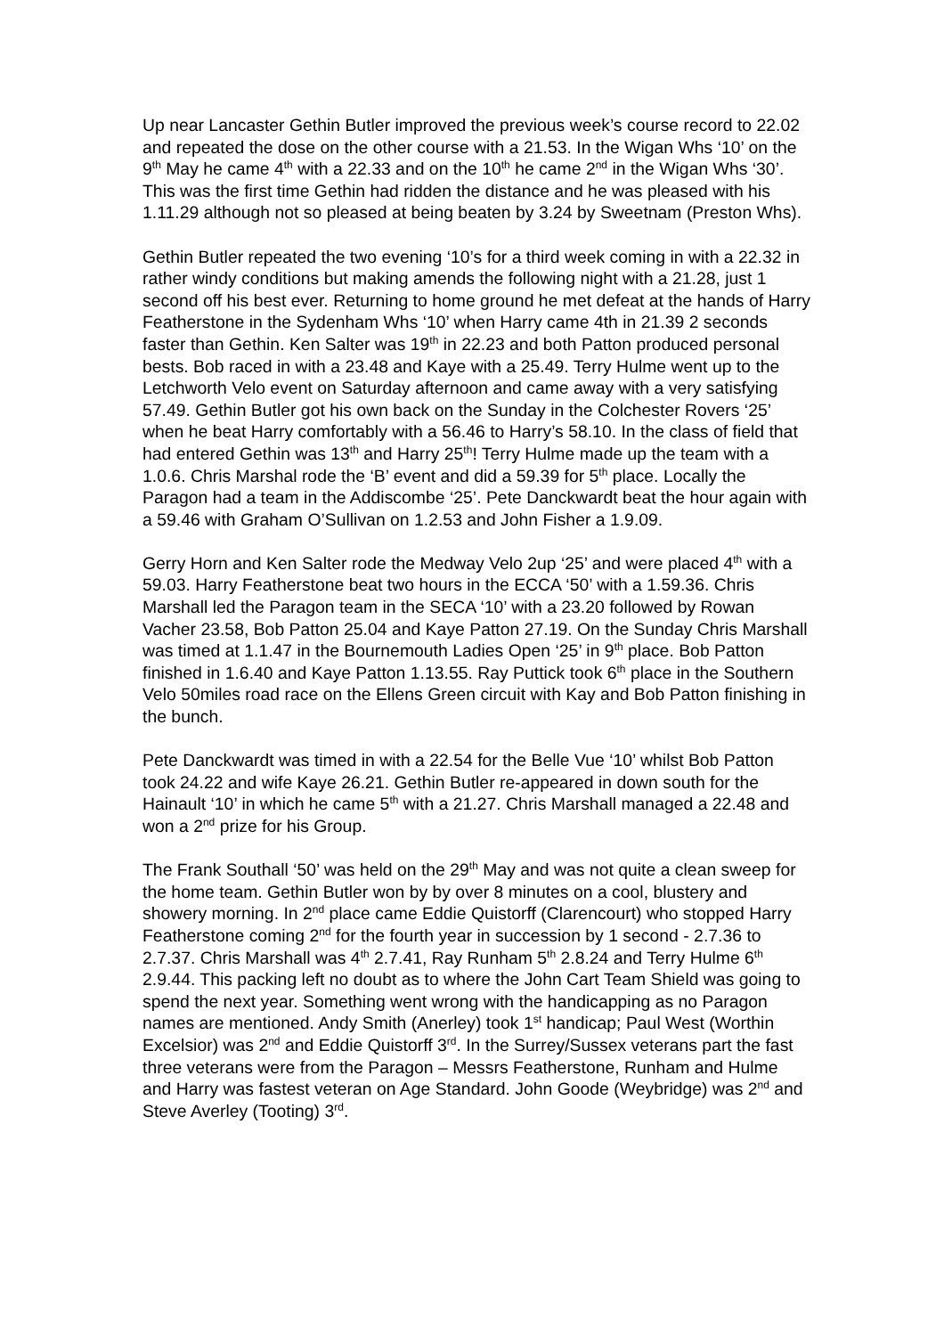Up near Lancaster Gethin Butler improved the previous week’s course record to 22.02 and repeated the dose on the other course with a 21.53. In the Wigan Whs ‘10’ on the 9<sup>th</sup> May he came 4<sup>th</sup> with a 22.33 and on the 10<sup>th</sup> he came 2<sup>nd</sup> in the Wigan Whs ‘30’. This was the first time Gethin had ridden the distance and he was pleased with his 1.11.29 although not so pleased at being beaten by 3.24 by Sweetnam (Preston Whs).
Gethin Butler repeated the two evening ‘10’s for a third week coming in with a 22.32 in rather windy conditions but making amends the following night with a 21.28, just 1 second off his best ever. Returning to home ground he met defeat at the hands of Harry Featherstone in the Sydenham Whs ‘10’ when Harry came 4th in 21.39 2 seconds faster than Gethin. Ken Salter was 19<sup>th</sup> in 22.23 and both Patton produced personal bests. Bob raced in with a 23.48 and Kaye with a 25.49. Terry Hulme went up to the Letchworth Velo event on Saturday afternoon and came away with a very satisfying 57.49. Gethin Butler got his own back on the Sunday in the Colchester Rovers ‘25’ when he beat Harry comfortably with a 56.46 to Harry’s 58.10. In the class of field that had entered Gethin was 13<sup>th</sup> and Harry 25<sup>th</sup>! Terry Hulme made up the team with a 1.0.6. Chris Marshal rode the ‘B’ event and did a 59.39 for 5<sup>th</sup> place. Locally the Paragon had a team in the Addiscombe ‘25’. Pete Danckwardt beat the hour again with a 59.46 with Graham O’Sullivan on 1.2.53 and John Fisher a 1.9.09.
Gerry Horn and Ken Salter rode the Medway Velo 2up ‘25’ and were placed 4<sup>th</sup> with a 59.03. Harry Featherstone beat two hours in the ECCA ‘50’ with a 1.59.36. Chris Marshall led the Paragon team in the SECA ‘10’ with a 23.20 followed by Rowan Vacher 23.58, Bob Patton 25.04 and Kaye Patton 27.19. On the Sunday Chris Marshall was timed at 1.1.47 in the Bournemouth Ladies Open ‘25’ in 9<sup>th</sup> place. Bob Patton finished in 1.6.40 and Kaye Patton 1.13.55. Ray Puttick took 6<sup>th</sup> place in the Southern Velo 50miles road race on the Ellens Green circuit with Kay and Bob Patton finishing in the bunch.
Pete Danckwardt was timed in with a 22.54 for the Belle Vue ‘10’ whilst Bob Patton took 24.22 and wife Kaye 26.21. Gethin Butler re-appeared in down south for the Hainault ‘10’ in which he came 5<sup>th</sup> with a 21.27. Chris Marshall managed a 22.48 and won a 2<sup>nd</sup> prize for his Group.
The Frank Southall ‘50’ was held on the 29<sup>th</sup> May and was not quite a clean sweep for the home team. Gethin Butler won by by over 8 minutes on a cool, blustery and showery morning. In 2<sup>nd</sup> place came Eddie Quistorff (Clarencourt) who stopped Harry Featherstone coming 2<sup>nd</sup> for the fourth year in succession by 1 second - 2.7.36 to 2.7.37. Chris Marshall was 4<sup>th</sup> 2.7.41, Ray Runham 5<sup>th</sup> 2.8.24 and Terry Hulme 6<sup>th</sup> 2.9.44. This packing left no doubt as to where the John Cart Team Shield was going to spend the next year. Something went wrong with the handicapping as no Paragon names are mentioned. Andy Smith (Anerley) took 1<sup>st</sup> handicap; Paul West (Worthin Excelsior) was 2<sup>nd</sup> and Eddie Quistorff 3<sup>rd</sup>. In the Surrey/Sussex veterans part the fast three veterans were from the Paragon – Messrs Featherstone, Runham and Hulme and Harry was fastest veteran on Age Standard. John Goode (Weybridge) was 2<sup>nd</sup> and Steve Averley (Tooting) 3<sup>rd</sup>.